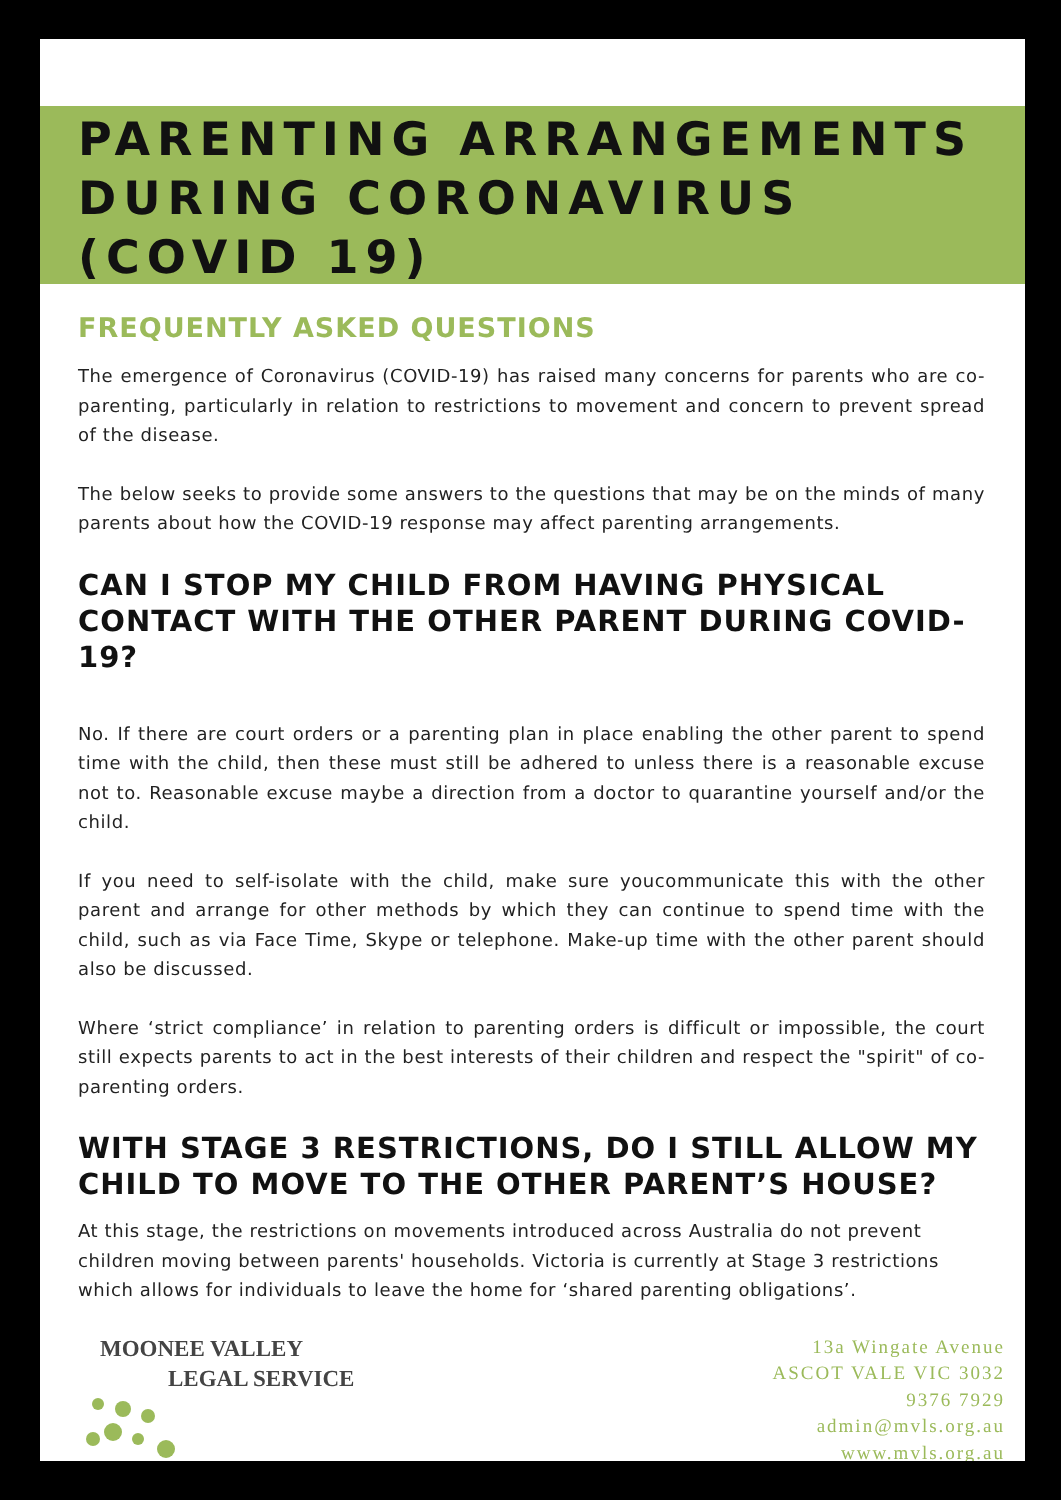PARENTING ARRANGEMENTS DURING CORONAVIRUS (COVID 19)
FREQUENTLY ASKED QUESTIONS
The emergence of Coronavirus (COVID-19) has raised many concerns for parents who are co-parenting, particularly in relation to restrictions to movement and concern to prevent spread of the disease.
The below seeks to provide some answers to the questions that may be on the minds of many parents about how the COVID-19 response may affect parenting arrangements.
CAN I STOP MY CHILD FROM HAVING PHYSICAL CONTACT WITH THE OTHER PARENT DURING COVID-19?
No. If there are court orders or a parenting plan in place enabling the other parent to spend time with the child, then these must still be adhered to unless there is a reasonable excuse not to. Reasonable excuse maybe a direction from a doctor to quarantine yourself and/or the child.
If you need to self-isolate with the child, make sure youcommunicate this with the other parent and arrange for other methods by which they can continue to spend time with the child, such as via Face Time, Skype or telephone. Make-up time with the other parent should also be discussed.
Where ‘strict compliance’ in relation to parenting orders is difficult or impossible, the court still expects parents to act in the best interests of their children and respect the "spirit" of co-parenting orders.
WITH STAGE 3 RESTRICTIONS, DO I STILL ALLOW MY CHILD TO MOVE TO THE OTHER PARENT’S HOUSE?
At this stage, the restrictions on movements introduced across Australia do not prevent children moving between parents' households. Victoria is currently at Stage 3 restrictions which allows for individuals to leave the home for ‘shared parenting obligations’.
MOONEE VALLEY
LEGAL SERVICE
13a Wingate Avenue
ASCOT VALE VIC 3032
9376 7929
admin@mvls.org.au
www.mvls.org.au